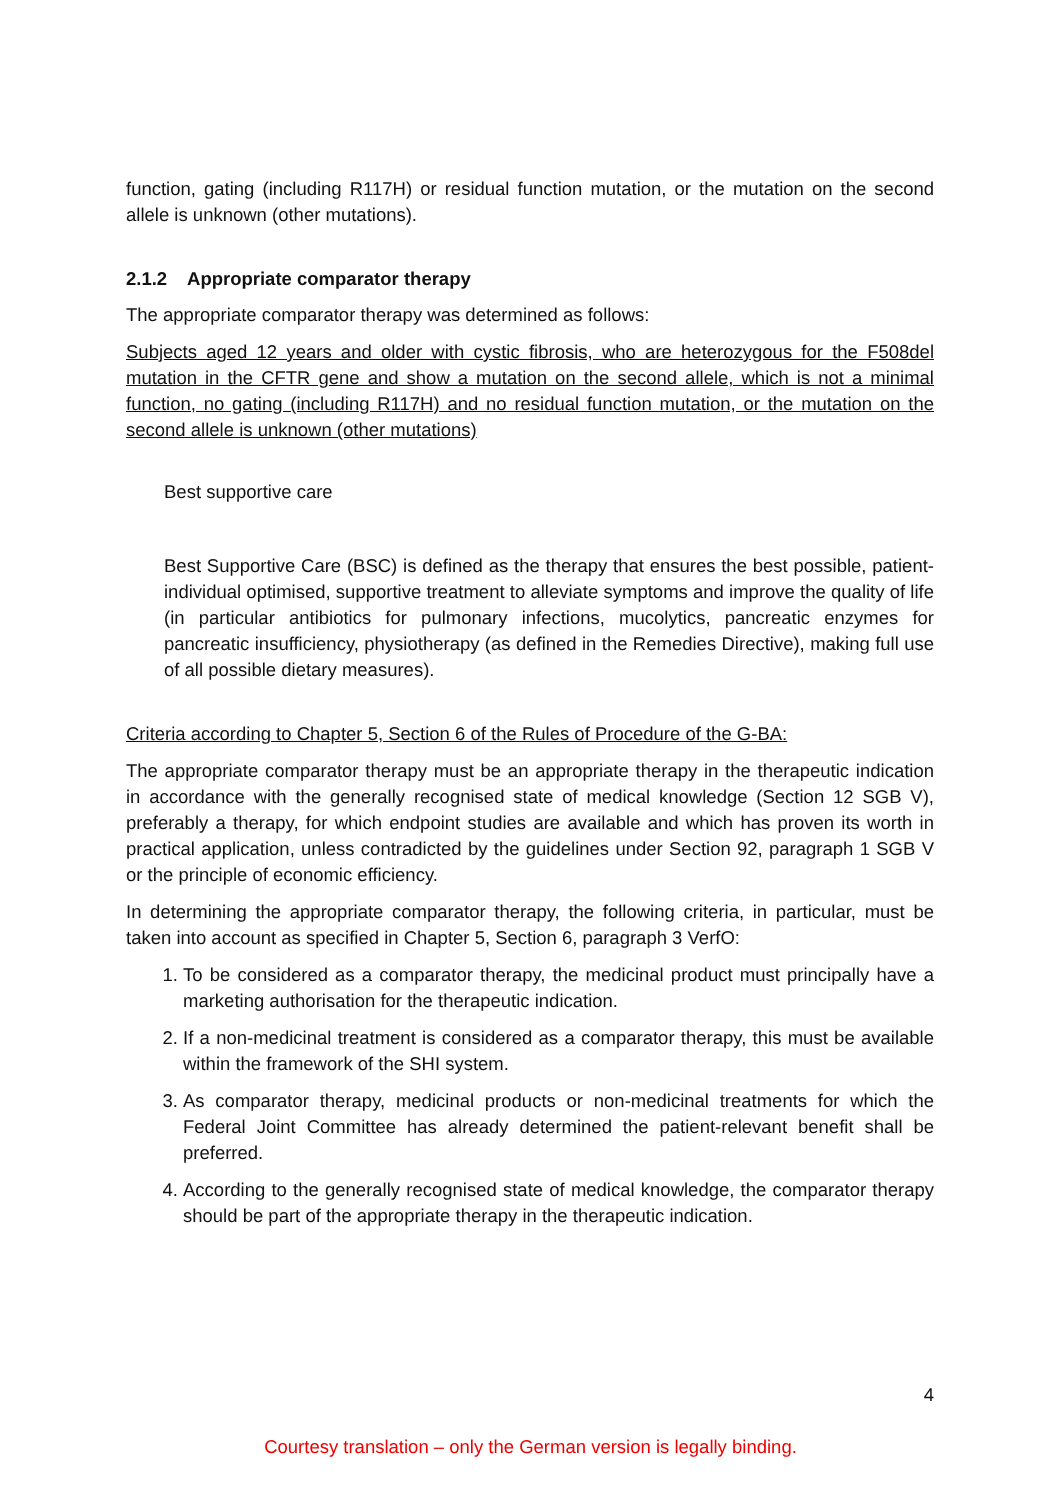function, gating (including R117H) or residual function mutation, or the mutation on the second allele is unknown (other mutations).
2.1.2 Appropriate comparator therapy
The appropriate comparator therapy was determined as follows:
Subjects aged 12 years and older with cystic fibrosis, who are heterozygous for the F508del mutation in the CFTR gene and show a mutation on the second allele, which is not a minimal function, no gating (including R117H) and no residual function mutation, or the mutation on the second allele is unknown (other mutations)
Best supportive care
Best Supportive Care (BSC) is defined as the therapy that ensures the best possible, patient-individual optimised, supportive treatment to alleviate symptoms and improve the quality of life (in particular antibiotics for pulmonary infections, mucolytics, pancreatic enzymes for pancreatic insufficiency, physiotherapy (as defined in the Remedies Directive), making full use of all possible dietary measures).
Criteria according to Chapter 5, Section 6 of the Rules of Procedure of the G-BA:
The appropriate comparator therapy must be an appropriate therapy in the therapeutic indication in accordance with the generally recognised state of medical knowledge (Section 12 SGB V), preferably a therapy, for which endpoint studies are available and which has proven its worth in practical application, unless contradicted by the guidelines under Section 92, paragraph 1 SGB V or the principle of economic efficiency.
In determining the appropriate comparator therapy, the following criteria, in particular, must be taken into account as specified in Chapter 5, Section 6, paragraph 3 VerfO:
1. To be considered as a comparator therapy, the medicinal product must principally have a marketing authorisation for the therapeutic indication.
2. If a non-medicinal treatment is considered as a comparator therapy, this must be available within the framework of the SHI system.
3. As comparator therapy, medicinal products or non-medicinal treatments for which the Federal Joint Committee has already determined the patient-relevant benefit shall be preferred.
4. According to the generally recognised state of medical knowledge, the comparator therapy should be part of the appropriate therapy in the therapeutic indication.
4
Courtesy translation – only the German version is legally binding.